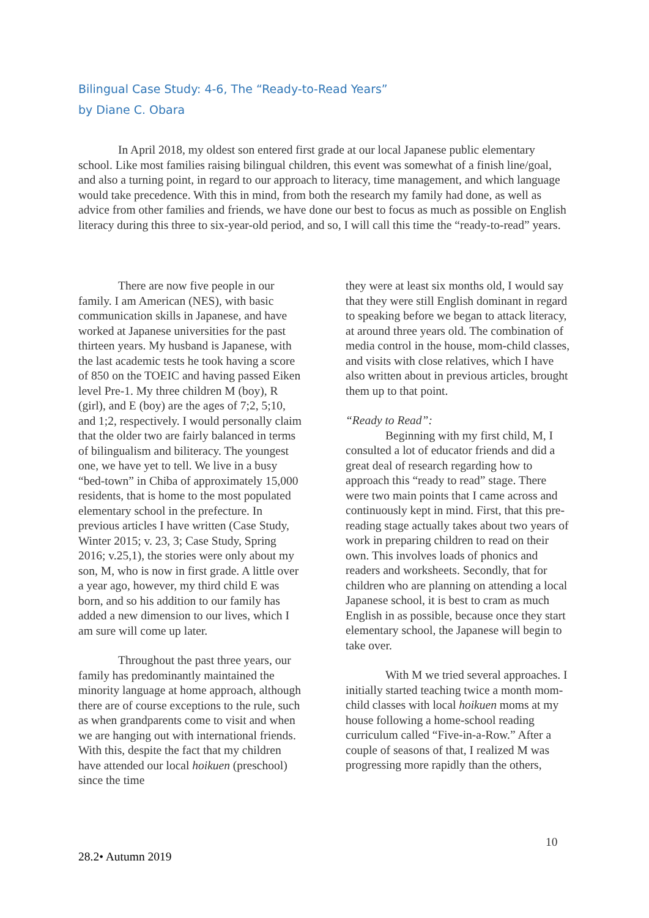Bilingual Case Study: 4-6, The “Ready-to-Read Years”
by Diane C. Obara
In April 2018, my oldest son entered first grade at our local Japanese public elementary school. Like most families raising bilingual children, this event was somewhat of a finish line/goal, and also a turning point, in regard to our approach to literacy, time management, and which language would take precedence. With this in mind, from both the research my family had done, as well as advice from other families and friends, we have done our best to focus as much as possible on English literacy during this three to six-year-old period, and so, I will call this time the “ready-to-read” years.
There are now five people in our family. I am American (NES), with basic communication skills in Japanese, and have worked at Japanese universities for the past thirteen years. My husband is Japanese, with the last academic tests he took having a score of 850 on the TOEIC and having passed Eiken level Pre-1. My three children M (boy), R (girl), and E (boy) are the ages of 7;2, 5;10, and 1;2, respectively. I would personally claim that the older two are fairly balanced in terms of bilingualism and biliteracy. The youngest one, we have yet to tell. We live in a busy “bed-town” in Chiba of approximately 15,000 residents, that is home to the most populated elementary school in the prefecture. In previous articles I have written (Case Study, Winter 2015; v. 23, 3; Case Study, Spring 2016; v.25,1), the stories were only about my son, M, who is now in first grade. A little over a year ago, however, my third child E was born, and so his addition to our family has added a new dimension to our lives, which I am sure will come up later.
Throughout the past three years, our family has predominantly maintained the minority language at home approach, although there are of course exceptions to the rule, such as when grandparents come to visit and when we are hanging out with international friends. With this, despite the fact that my children have attended our local hoikuen (preschool) since the time
they were at least six months old, I would say that they were still English dominant in regard to speaking before we began to attack literacy, at around three years old. The combination of media control in the house, mom-child classes, and visits with close relatives, which I have also written about in previous articles, brought them up to that point.
“Ready to Read”:
Beginning with my first child, M, I consulted a lot of educator friends and did a great deal of research regarding how to approach this “ready to read” stage. There were two main points that I came across and continuously kept in mind. First, that this pre-reading stage actually takes about two years of work in preparing children to read on their own. This involves loads of phonics and readers and worksheets. Secondly, that for children who are planning on attending a local Japanese school, it is best to cram as much English in as possible, because once they start elementary school, the Japanese will begin to take over.
With M we tried several approaches. I initially started teaching twice a month mom-child classes with local hoikuen moms at my house following a home-school reading curriculum called “Five-in-a-Row.” After a couple of seasons of that, I realized M was progressing more rapidly than the others,
10
28.2• Autumn 2019